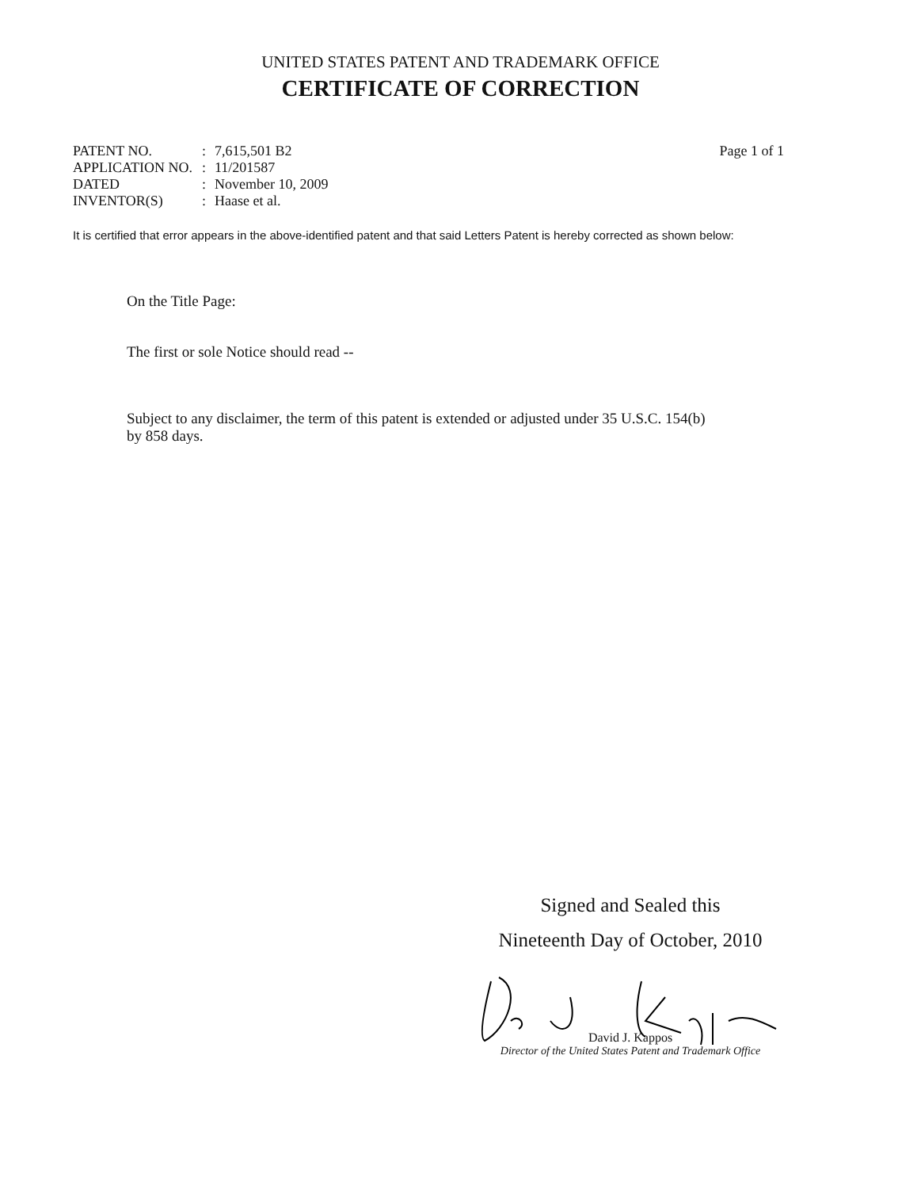UNITED STATES PATENT AND TRADEMARK OFFICE
CERTIFICATE OF CORRECTION
| PATENT NO. | : | 7,615,501 B2 |
| APPLICATION NO. | : | 11/201587 |
| DATED | : | November 10, 2009 |
| INVENTOR(S) | : | Haase et al. |
Page 1 of 1
It is certified that error appears in the above-identified patent and that said Letters Patent is hereby corrected as shown below:
On the Title Page:
The first or sole Notice should read --
Subject to any disclaimer, the term of this patent is extended or adjusted under 35 U.S.C. 154(b)
by 858 days.
Signed and Sealed this
Nineteenth Day of October, 2010
David J. Kappos
Director of the United States Patent and Trademark Office